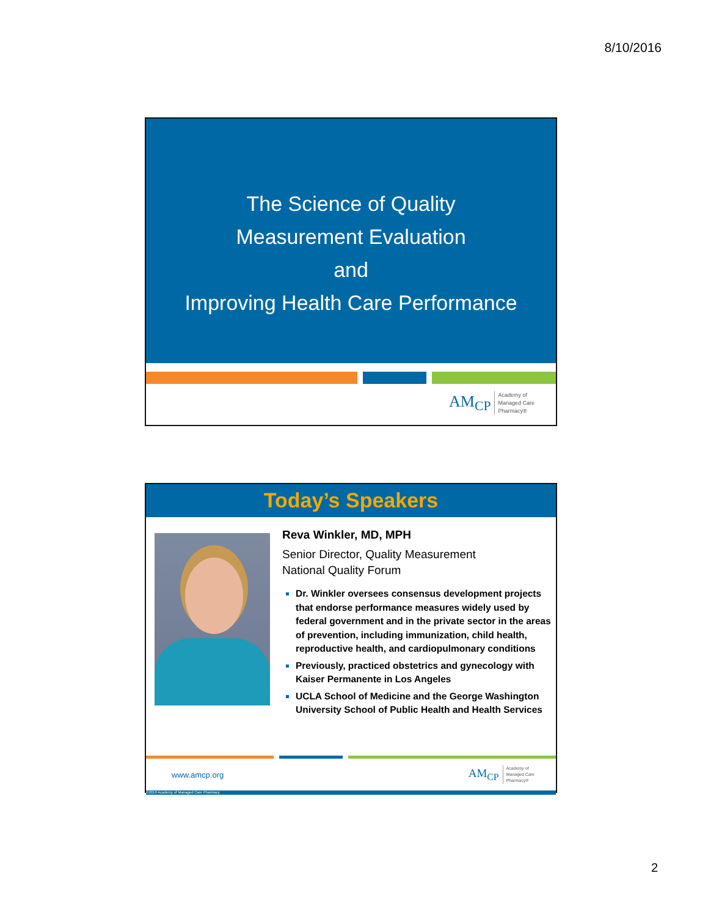8/10/2016
The Science of Quality
Measurement Evaluation
and
Improving Health Care Performance
AM<sub>CP</sub> Academy of
Managed Care
Pharmacy®
Today’s Speakers
Reva Winkler, MD, MPH
Senior Director, Quality Measurement
National Quality Forum
Dr. Winkler oversees consensus development projects that endorse performance measures widely used by federal government and in the private sector in the areas of prevention, including immunization, child health, reproductive health, and cardiopulmonary conditions
Previously, practiced obstetrics and gynecology with Kaiser Permanente in Los Angeles
UCLA School of Medicine and the George Washington University School of Public Health and Health Services
www.amcp.org
AM<sub>CP</sub> Academy of
Managed Care
Pharmacy®
©2016 Academy of Managed Care Pharmacy
2